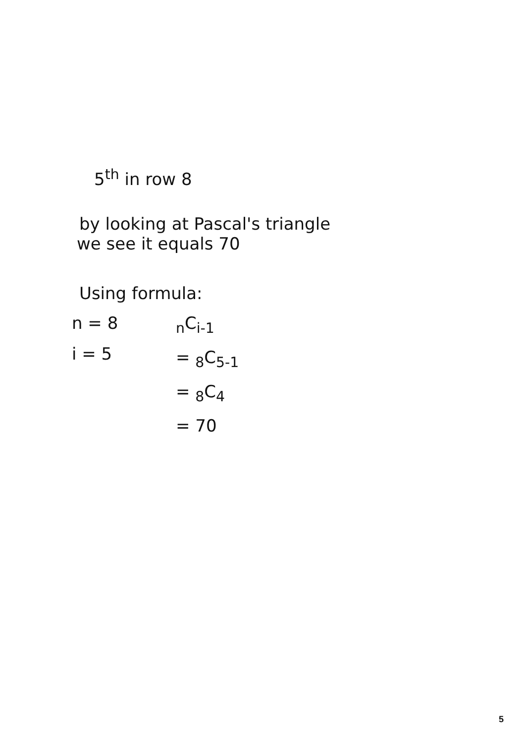5<sup>th</sup> in row 8
by looking at Pascal's triangle
we see it equals 70
Using formula:
n = 8
i = 5
<sub>n</sub>C<sub>i-1</sub>
= <sub>8</sub>C<sub>5-1</sub>
= <sub>8</sub>C<sub>4</sub>
= 70
5